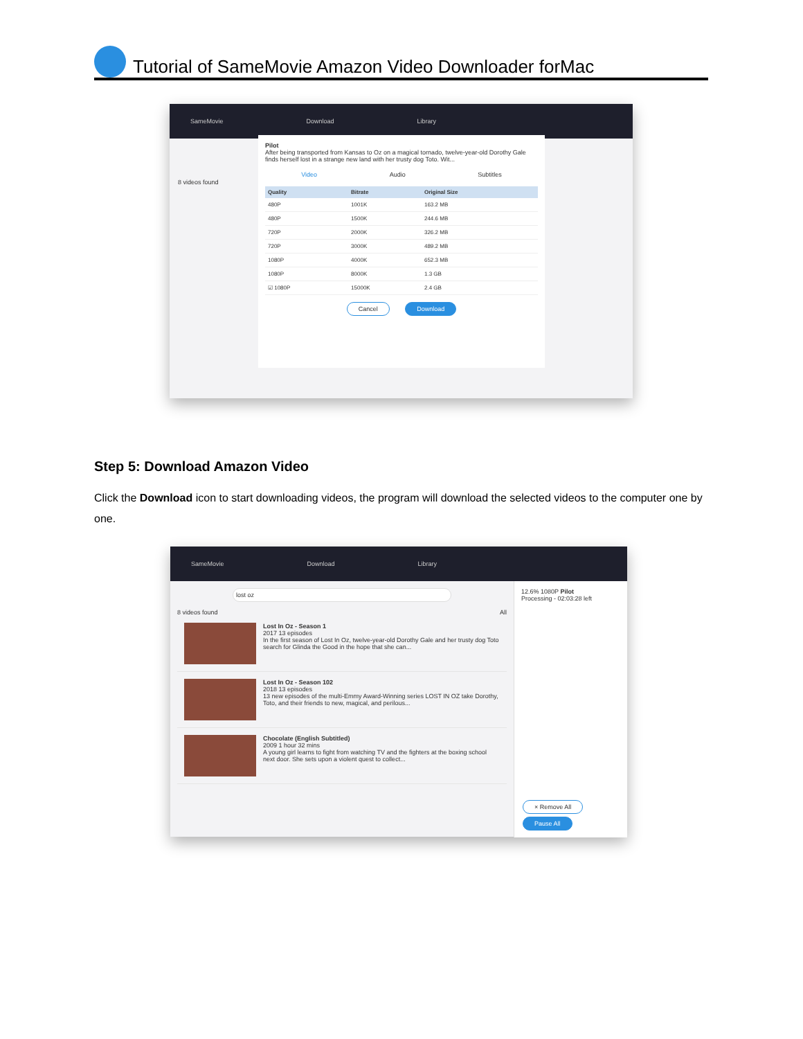Tutorial of SameMovie Amazon Video Downloader forMac
SameMovie Download Library
8 videos found
Pilot
After being transported from Kansas to Oz on a magical tornado, twelve-year-old Dorothy Gale finds herself lost in a strange new land with her trusty dog Toto. Wit...
Video Audio Subtitles
| Quality | Bitrate | Original Size |
| --- | --- | --- |
| 480P | 1001K | 163.2 MB |
| 480P | 1500K | 244.6 MB |
| 720P | 2000K | 326.2 MB |
| 720P | 3000K | 489.2 MB |
| 1080P | 4000K | 652.3 MB |
| 1080P | 8000K | 1.3 GB |
| ☑ 1080P | 15000K | 2.4 GB |
Cancel Download
Step 5: Download Amazon Video
Click the Download icon to start downloading videos, the program will download the selected videos to the computer one by one.
SameMovie Download Library
lost oz
8 videos found All
Lost In Oz - Season 1
2017 13 episodes
In the first season of Lost In Oz, twelve-year-old Dorothy Gale and her trusty dog Toto search for Glinda the Good in the hope that she can...
Lost In Oz - Season 102
2018 13 episodes
13 new episodes of the multi-Emmy Award-Winning series LOST IN OZ take Dorothy, Toto, and their friends to new, magical, and perilous...
Chocolate (English Subtitled)
2009 1 hour 32 mins
A young girl learns to fight from watching TV and the fighters at the boxing school next door. She sets upon a violent quest to collect...
12.6% 1080P Pilot
Processing - 02:03:28 left
× Remove All Pause All